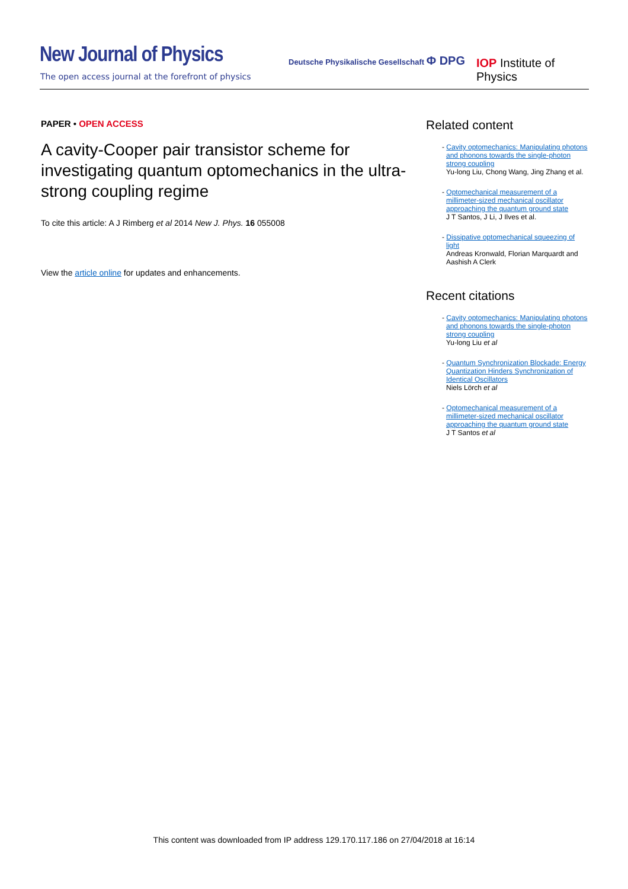New Journal of Physics
The open access journal at the forefront of physics
Deutsche Physikalische Gesellschaft Φ DPG
IOP Institute of Physics
PAPER • OPEN ACCESS
A cavity-Cooper pair transistor scheme for investigating quantum optomechanics in the ultra-strong coupling regime
To cite this article: A J Rimberg et al 2014 New J. Phys. 16 055008
View the article online for updates and enhancements.
Related content
- Cavity optomechanics: Manipulating photons and phonons towards the single-photon strong coupling
Yu-long Liu, Chong Wang, Jing Zhang et al.
- Optomechanical measurement of a millimeter-sized mechanical oscillator approaching the quantum ground state
J T Santos, J Li, J Ilves et al.
- Dissipative optomechanical squeezing of light
Andreas Kronwald, Florian Marquardt and Aashish A Clerk
Recent citations
- Cavity optomechanics: Manipulating photons and phonons towards the single-photon strong coupling
Yu-long Liu et al
- Quantum Synchronization Blockade: Energy Quantization Hinders Synchronization of Identical Oscillators
Niels Lörch et al
- Optomechanical measurement of a millimeter-sized mechanical oscillator approaching the quantum ground state
J T Santos et al
This content was downloaded from IP address 129.170.117.186 on 27/04/2018 at 16:14